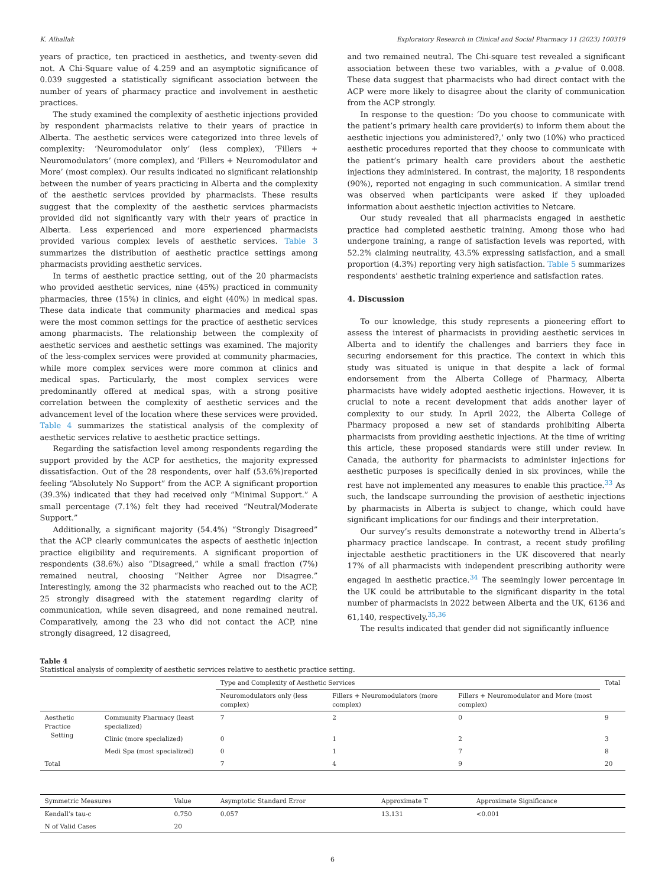K. Alhallak Exploratory Research in Clinical and Social Pharmacy 11 (2023) 100319
years of practice, ten practiced in aesthetics, and twenty-seven did not. A Chi-Square value of 4.259 and an asymptotic significance of 0.039 suggested a statistically significant association between the number of years of pharmacy practice and involvement in aesthetic practices.
The study examined the complexity of aesthetic injections provided by respondent pharmacists relative to their years of practice in Alberta. The aesthetic services were categorized into three levels of complexity: ‘Neuromodulator only’ (less complex), ‘Fillers + Neuromodulators’ (more complex), and ‘Fillers + Neuromodulator and More’ (most complex). Our results indicated no significant relationship between the number of years practicing in Alberta and the complexity of the aesthetic services provided by pharmacists. These results suggest that the complexity of the aesthetic services pharmacists provided did not significantly vary with their years of practice in Alberta. Less experienced and more experienced pharmacists provided various complex levels of aesthetic services. Table 3 summarizes the distribution of aesthetic practice settings among pharmacists providing aesthetic services.
In terms of aesthetic practice setting, out of the 20 pharmacists who provided aesthetic services, nine (45%) practiced in community pharmacies, three (15%) in clinics, and eight (40%) in medical spas. These data indicate that community pharmacies and medical spas were the most common settings for the practice of aesthetic services among pharmacists. The relationship between the complexity of aesthetic services and aesthetic settings was examined. The majority of the less-complex services were provided at community pharmacies, while more complex services were more common at clinics and medical spas. Particularly, the most complex services were predominantly offered at medical spas, with a strong positive correlation between the complexity of aesthetic services and the advancement level of the location where these services were provided. Table 4 summarizes the statistical analysis of the complexity of aesthetic services relative to aesthetic practice settings.
Regarding the satisfaction level among respondents regarding the support provided by the ACP for aesthetics, the majority expressed dissatisfaction. Out of the 28 respondents, over half (53.6%)reported feeling “Absolutely No Support” from the ACP. A significant proportion (39.3%) indicated that they had received only “Minimal Support.” A small percentage (7.1%) felt they had received “Neutral/Moderate Support.”
Additionally, a significant majority (54.4%) “Strongly Disagreed” that the ACP clearly communicates the aspects of aesthetic injection practice eligibility and requirements. A significant proportion of respondents (38.6%) also “Disagreed,” while a small fraction (7%) remained neutral, choosing “Neither Agree nor Disagree.” Interestingly, among the 32 pharmacists who reached out to the ACP, 25 strongly disagreed with the statement regarding clarity of communication, while seven disagreed, and none remained neutral. Comparatively, among the 23 who did not contact the ACP, nine strongly disagreed, 12 disagreed,
and two remained neutral. The Chi-square test revealed a significant association between these two variables, with a p-value of 0.008. These data suggest that pharmacists who had direct contact with the ACP were more likely to disagree about the clarity of communication from the ACP strongly.
In response to the question: ‘Do you choose to communicate with the patient’s primary health care provider(s) to inform them about the aesthetic injections you administered?,’ only two (10%) who practiced aesthetic procedures reported that they choose to communicate with the patient’s primary health care providers about the aesthetic injections they administered. In contrast, the majority, 18 respondents (90%), reported not engaging in such communication. A similar trend was observed when participants were asked if they uploaded information about aesthetic injection activities to Netcare.
Our study revealed that all pharmacists engaged in aesthetic practice had completed aesthetic training. Among those who had undergone training, a range of satisfaction levels was reported, with 52.2% claiming neutrality, 43.5% expressing satisfaction, and a small proportion (4.3%) reporting very high satisfaction. Table 5 summarizes respondents’ aesthetic training experience and satisfaction rates.
4. Discussion
To our knowledge, this study represents a pioneering effort to assess the interest of pharmacists in providing aesthetic services in Alberta and to identify the challenges and barriers they face in securing endorsement for this practice. The context in which this study was situated is unique in that despite a lack of formal endorsement from the Alberta College of Pharmacy, Alberta pharmacists have widely adopted aesthetic injections. However, it is crucial to note a recent development that adds another layer of complexity to our study. In April 2022, the Alberta College of Pharmacy proposed a new set of standards prohibiting Alberta pharmacists from providing aesthetic injections. At the time of writing this article, these proposed standards were still under review. In Canada, the authority for pharmacists to administer injections for aesthetic purposes is specifically denied in six provinces, while the rest have not implemented any measures to enable this practice.<sup>33</sup> As such, the landscape surrounding the provision of aesthetic injections by pharmacists in Alberta is subject to change, which could have significant implications for our findings and their interpretation.
Our survey’s results demonstrate a noteworthy trend in Alberta’s pharmacy practice landscape. In contrast, a recent study profiling injectable aesthetic practitioners in the UK discovered that nearly 17% of all pharmacists with independent prescribing authority were engaged in aesthetic practice.<sup>34</sup> The seemingly lower percentage in the UK could be attributable to the significant disparity in the total number of pharmacists in 2022 between Alberta and the UK, 6136 and 61,140, respectively.<sup>35,36</sup>
The results indicated that gender did not significantly influence
Table 4
Statistical analysis of complexity of aesthetic services relative to aesthetic practice setting.
| | | Type and Complexity of Aesthetic Services | | | Total |
| --- | --- | --- | --- | --- | --- |
| | | Neuromodulators only (less complex) | Fillers + Neuromodulators (more complex) | Fillers + Neuromodulator and More (most complex) | |
| Aesthetic Practice Setting | Community Pharmacy (least specialized) | 7 | 2 | 0 | 9 |
| | Clinic (more specialized) | 0 | 1 | 2 | 3 |
| | Medi Spa (most specialized) | 0 | 1 | 7 | 8 |
| Total | | 7 | 4 | 9 | 20 |
| Symmetric Measures | Value | Asymptotic Standard Error | Approximate T | Approximate Significance |
| --- | --- | --- | --- | --- |
| Kendall’s tau-c | 0.750 | 0.057 | 13.131 | <0.001 |
| N of Valid Cases | 20 | | | |
6